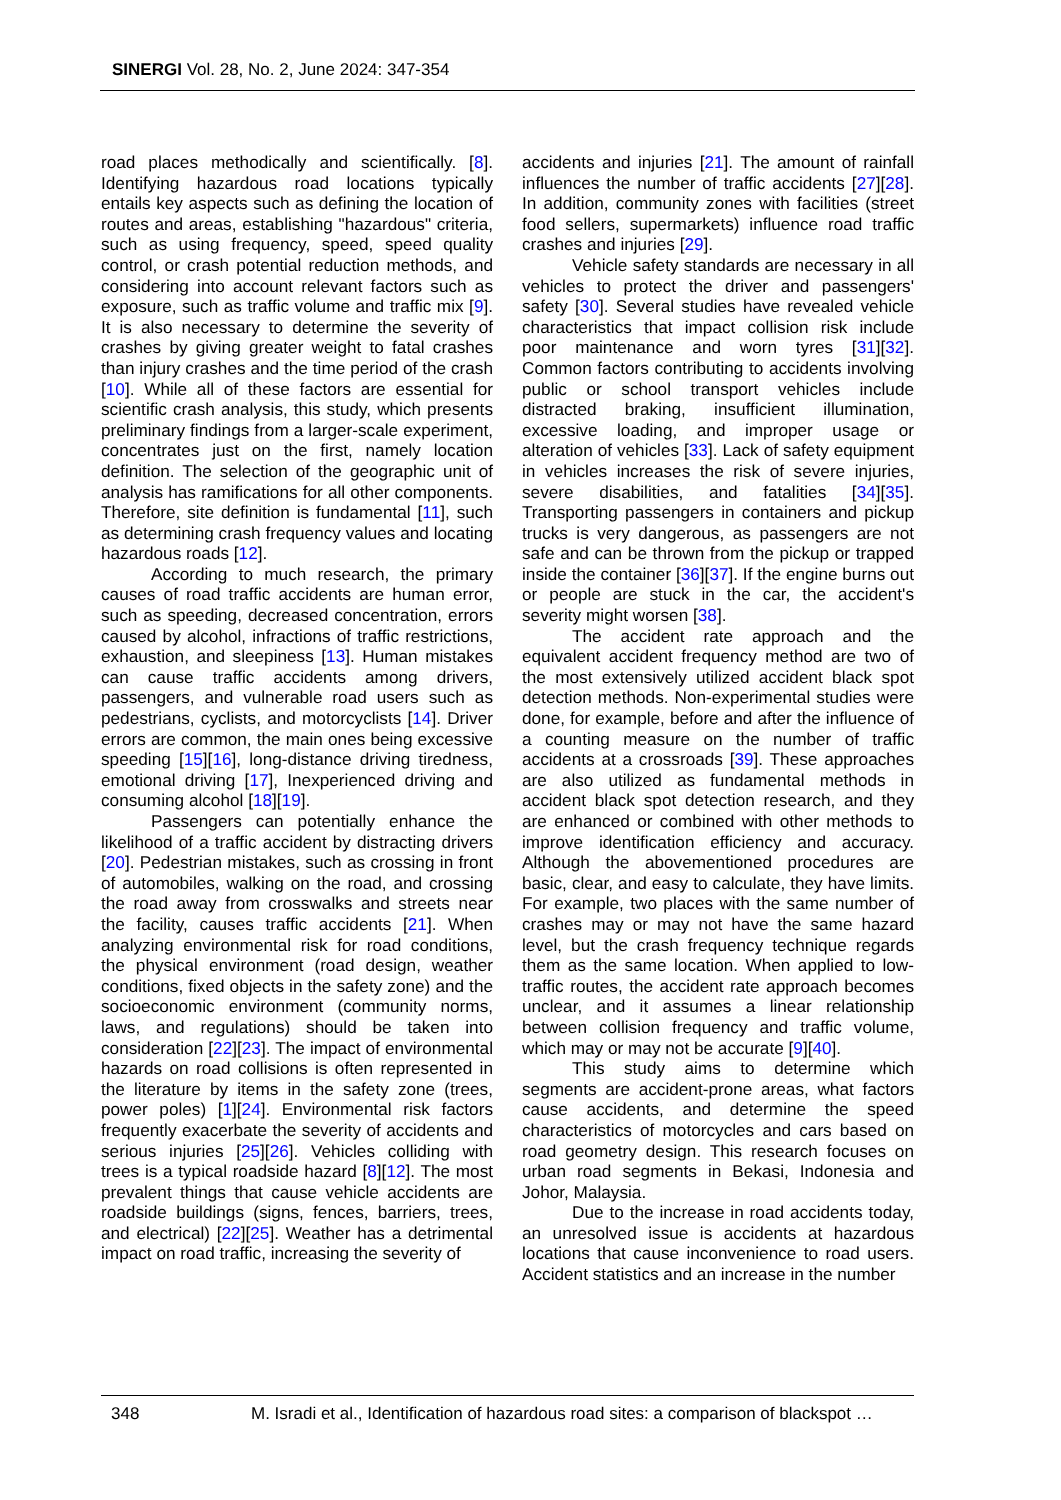SINERGI Vol. 28, No. 2, June 2024: 347-354
road places methodically and scientifically. [8]. Identifying hazardous road locations typically entails key aspects such as defining the location of routes and areas, establishing "hazardous" criteria, such as using frequency, speed, speed quality control, or crash potential reduction methods, and considering into account relevant factors such as exposure, such as traffic volume and traffic mix [9]. It is also necessary to determine the severity of crashes by giving greater weight to fatal crashes than injury crashes and the time period of the crash [10]. While all of these factors are essential for scientific crash analysis, this study, which presents preliminary findings from a larger-scale experiment, concentrates just on the first, namely location definition. The selection of the geographic unit of analysis has ramifications for all other components. Therefore, site definition is fundamental [11], such as determining crash frequency values and locating hazardous roads [12].
According to much research, the primary causes of road traffic accidents are human error, such as speeding, decreased concentration, errors caused by alcohol, infractions of traffic restrictions, exhaustion, and sleepiness [13]. Human mistakes can cause traffic accidents among drivers, passengers, and vulnerable road users such as pedestrians, cyclists, and motorcyclists [14]. Driver errors are common, the main ones being excessive speeding [15][16], long-distance driving tiredness, emotional driving [17], Inexperienced driving and consuming alcohol [18][19].
Passengers can potentially enhance the likelihood of a traffic accident by distracting drivers [20]. Pedestrian mistakes, such as crossing in front of automobiles, walking on the road, and crossing the road away from crosswalks and streets near the facility, causes traffic accidents [21]. When analyzing environmental risk for road conditions, the physical environment (road design, weather conditions, fixed objects in the safety zone) and the socioeconomic environment (community norms, laws, and regulations) should be taken into consideration [22][23]. The impact of environmental hazards on road collisions is often represented in the literature by items in the safety zone (trees, power poles) [1][24]. Environmental risk factors frequently exacerbate the severity of accidents and serious injuries [25][26]. Vehicles colliding with trees is a typical roadside hazard [8][12]. The most prevalent things that cause vehicle accidents are roadside buildings (signs, fences, barriers, trees, and electrical) [22][25]. Weather has a detrimental impact on road traffic, increasing the severity of
accidents and injuries [21]. The amount of rainfall influences the number of traffic accidents [27][28]. In addition, community zones with facilities (street food sellers, supermarkets) influence road traffic crashes and injuries [29].
Vehicle safety standards are necessary in all vehicles to protect the driver and passengers' safety [30]. Several studies have revealed vehicle characteristics that impact collision risk include poor maintenance and worn tyres [31][32]. Common factors contributing to accidents involving public or school transport vehicles include distracted braking, insufficient illumination, excessive loading, and improper usage or alteration of vehicles [33]. Lack of safety equipment in vehicles increases the risk of severe injuries, severe disabilities, and fatalities [34][35]. Transporting passengers in containers and pickup trucks is very dangerous, as passengers are not safe and can be thrown from the pickup or trapped inside the container [36][37]. If the engine burns out or people are stuck in the car, the accident's severity might worsen [38].
The accident rate approach and the equivalent accident frequency method are two of the most extensively utilized accident black spot detection methods. Non-experimental studies were done, for example, before and after the influence of a counting measure on the number of traffic accidents at a crossroads [39]. These approaches are also utilized as fundamental methods in accident black spot detection research, and they are enhanced or combined with other methods to improve identification efficiency and accuracy. Although the abovementioned procedures are basic, clear, and easy to calculate, they have limits. For example, two places with the same number of crashes may or may not have the same hazard level, but the crash frequency technique regards them as the same location. When applied to low-traffic routes, the accident rate approach becomes unclear, and it assumes a linear relationship between collision frequency and traffic volume, which may or may not be accurate [9][40].
This study aims to determine which segments are accident-prone areas, what factors cause accidents, and determine the speed characteristics of motorcycles and cars based on road geometry design. This research focuses on urban road segments in Bekasi, Indonesia and Johor, Malaysia.
Due to the increase in road accidents today, an unresolved issue is accidents at hazardous locations that cause inconvenience to road users. Accident statistics and an increase in the number
348 M. Isradi et al., Identification of hazardous road sites: a comparison of blackspot …